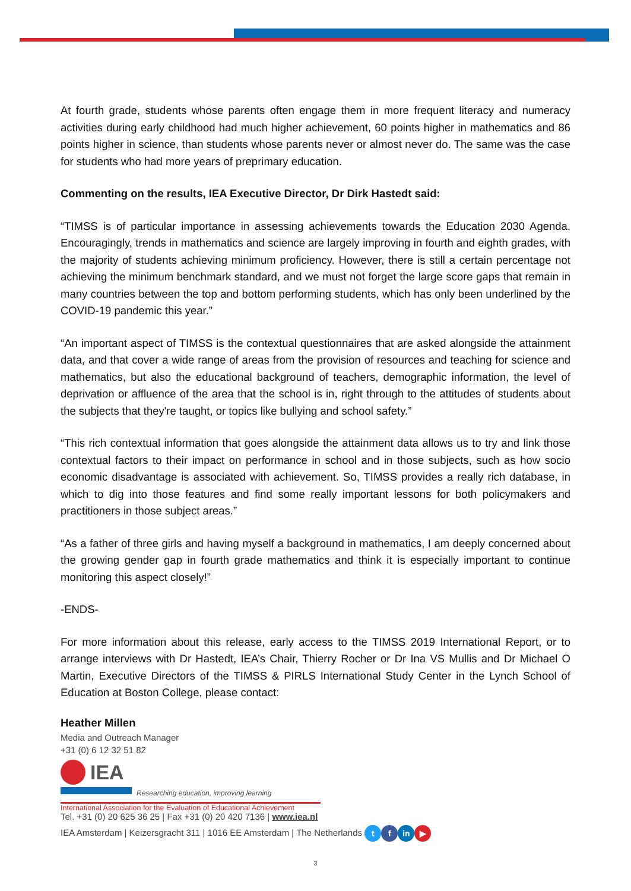At fourth grade, students whose parents often engage them in more frequent literacy and numeracy activities during early childhood had much higher achievement, 60 points higher in mathematics and 86 points higher in science, than students whose parents never or almost never do. The same was the case for students who had more years of preprimary education.
Commenting on the results, IEA Executive Director, Dr Dirk Hastedt said:
“TIMSS is of particular importance in assessing achievements towards the Education 2030 Agenda. Encouragingly, trends in mathematics and science are largely improving in fourth and eighth grades, with the majority of students achieving minimum proficiency. However, there is still a certain percentage not achieving the minimum benchmark standard, and we must not forget the large score gaps that remain in many countries between the top and bottom performing students, which has only been underlined by the COVID-19 pandemic this year.”
“An important aspect of TIMSS is the contextual questionnaires that are asked alongside the attainment data, and that cover a wide range of areas from the provision of resources and teaching for science and mathematics, but also the educational background of teachers, demographic information, the level of deprivation or affluence of the area that the school is in, right through to the attitudes of students about the subjects that they're taught, or topics like bullying and school safety.”
“This rich contextual information that goes alongside the attainment data allows us to try and link those contextual factors to their impact on performance in school and in those subjects, such as how socio economic disadvantage is associated with achievement. So, TIMSS provides a really rich database, in which to dig into those features and find some really important lessons for both policymakers and practitioners in those subject areas.”
“As a father of three girls and having myself a background in mathematics, I am deeply concerned about the growing gender gap in fourth grade mathematics and think it is especially important to continue monitoring this aspect closely!”
-ENDS-
For more information about this release, early access to the TIMSS 2019 International Report, or to arrange interviews with Dr Hastedt, IEA’s Chair, Thierry Rocher or Dr Ina VS Mullis and Dr Michael O Martin, Executive Directors of the TIMSS & PIRLS International Study Center in the Lynch School of Education at Boston College, please contact:
Heather Millen
Media and Outreach Manager
+31 (0) 6 12 32 51 82
IEA
Researching education, improving learning
International Association for the Evaluation of Educational Achievement
Tel. +31 (0) 20 625 36 25 | Fax +31 (0) 20 420 7136 | www.iea.nl
IEA Amsterdam | Keizersgracht 311 | 1016 EE Amsterdam | The Netherlands t f in ▶
3